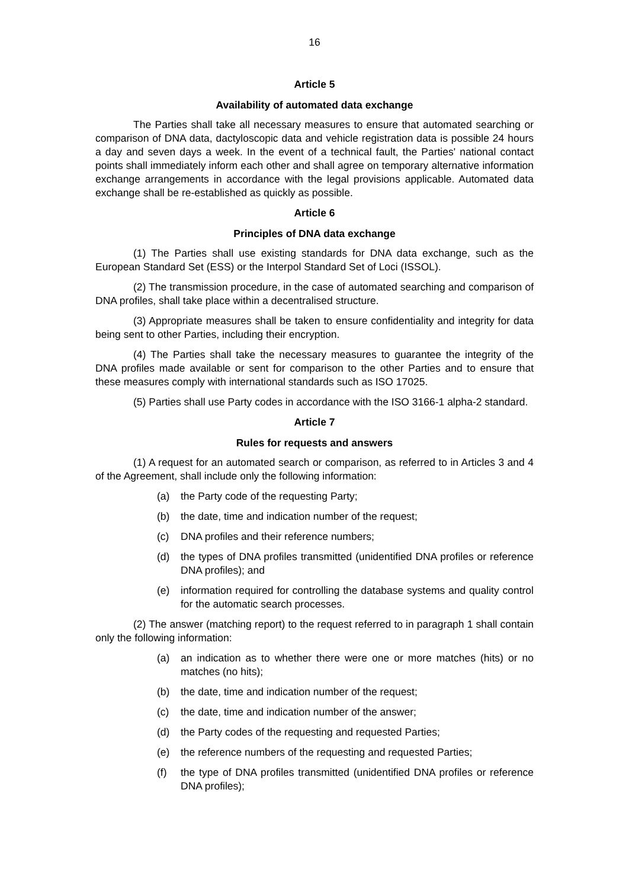16
Article 5
Availability of automated data exchange
The Parties shall take all necessary measures to ensure that automated searching or comparison of DNA data, dactyloscopic data and vehicle registration data is possible 24 hours a day and seven days a week. In the event of a technical fault, the Parties' national contact points shall immediately inform each other and shall agree on temporary alternative information exchange arrangements in accordance with the legal provisions applicable. Automated data exchange shall be re-established as quickly as possible.
Article 6
Principles of DNA data exchange
(1) The Parties shall use existing standards for DNA data exchange, such as the European Standard Set (ESS) or the Interpol Standard Set of Loci (ISSOL).
(2) The transmission procedure, in the case of automated searching and comparison of DNA profiles, shall take place within a decentralised structure.
(3) Appropriate measures shall be taken to ensure confidentiality and integrity for data being sent to other Parties, including their encryption.
(4) The Parties shall take the necessary measures to guarantee the integrity of the DNA profiles made available or sent for comparison to the other Parties and to ensure that these measures comply with international standards such as ISO 17025.
(5) Parties shall use Party codes in accordance with the ISO 3166-1 alpha-2 standard.
Article 7
Rules for requests and answers
(1) A request for an automated search or comparison, as referred to in Articles 3 and 4 of the Agreement, shall include only the following information:
(a) the Party code of the requesting Party;
(b) the date, time and indication number of the request;
(c) DNA profiles and their reference numbers;
(d) the types of DNA profiles transmitted (unidentified DNA profiles or reference DNA profiles); and
(e) information required for controlling the database systems and quality control for the automatic search processes.
(2) The answer (matching report) to the request referred to in paragraph 1 shall contain only the following information:
(a) an indication as to whether there were one or more matches (hits) or no matches (no hits);
(b) the date, time and indication number of the request;
(c) the date, time and indication number of the answer;
(d) the Party codes of the requesting and requested Parties;
(e) the reference numbers of the requesting and requested Parties;
(f) the type of DNA profiles transmitted (unidentified DNA profiles or reference DNA profiles);